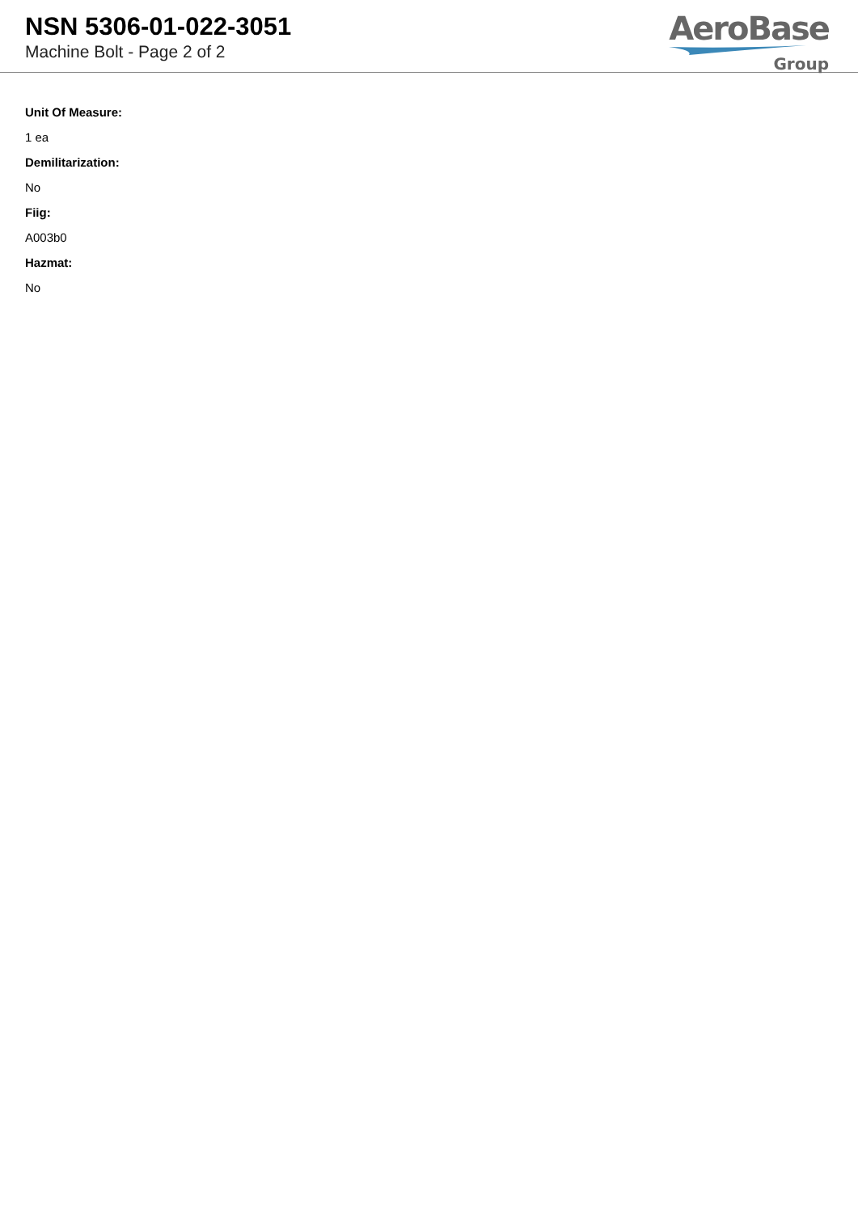NSN 5306-01-022-3051
Machine Bolt - Page 2 of 2
AeroBase
Group
Unit Of Measure:
1 ea
Demilitarization:
No
Fiig:
A003b0
Hazmat:
No